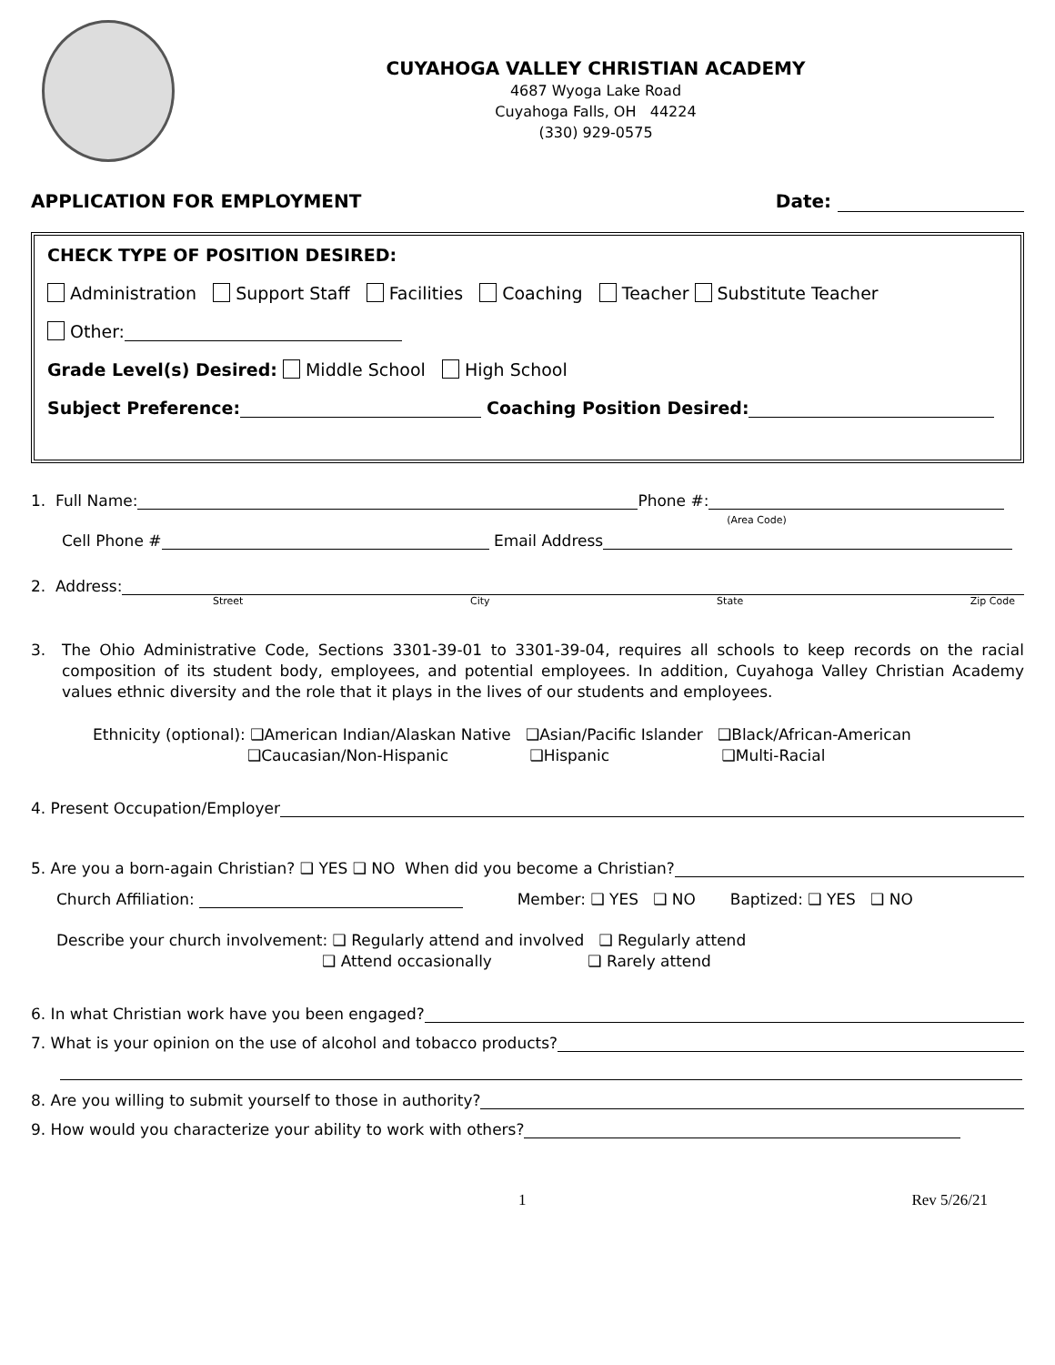CUYAHOGA VALLEY CHRISTIAN ACADEMY
4687 Wyoga Lake Road
Cuyahoga Falls, OH 44224
(330) 929-0575
APPLICATION FOR EMPLOYMENT Date:
CHECK TYPE OF POSITION DESIRED:
Administration Support Staff Facilities Coaching Teacher Substitute Teacher
Other:
Grade Level(s) Desired: Middle School High School
Subject Preference: Coaching Position Desired:
1. Full Name: Phone #: (Area Code)
Cell Phone # Email Address
2. Address:
Street City State Zip Code
3. The Ohio Administrative Code, Sections 3301-39-01 to 3301-39-04, requires all schools to keep records on the racial composition of its student body, employees, and potential employees. In addition, Cuyahoga Valley Christian Academy values ethnic diversity and the role that it plays in the lives of our students and employees.
Ethnicity (optional): ❑American Indian/Alaskan Native ❑Asian/Pacific Islander ❑Black/African-American
❑Caucasian/Non-Hispanic ❑Hispanic ❑Multi-Racial
4. Present Occupation/Employer
5. Are you a born-again Christian? ❑ YES ❑ NO When did you become a Christian?
Church Affiliation: Member: ❑ YES ❑ NO Baptized: ❑ YES ❑ NO
Describe your church involvement: ❑ Regularly attend and involved ❑ Regularly attend
❑ Attend occasionally ❑ Rarely attend
6. In what Christian work have you been engaged?
7. What is your opinion on the use of alcohol and tobacco products?
8. Are you willing to submit yourself to those in authority?
9. How would you characterize your ability to work with others?
1 Rev 5/26/21